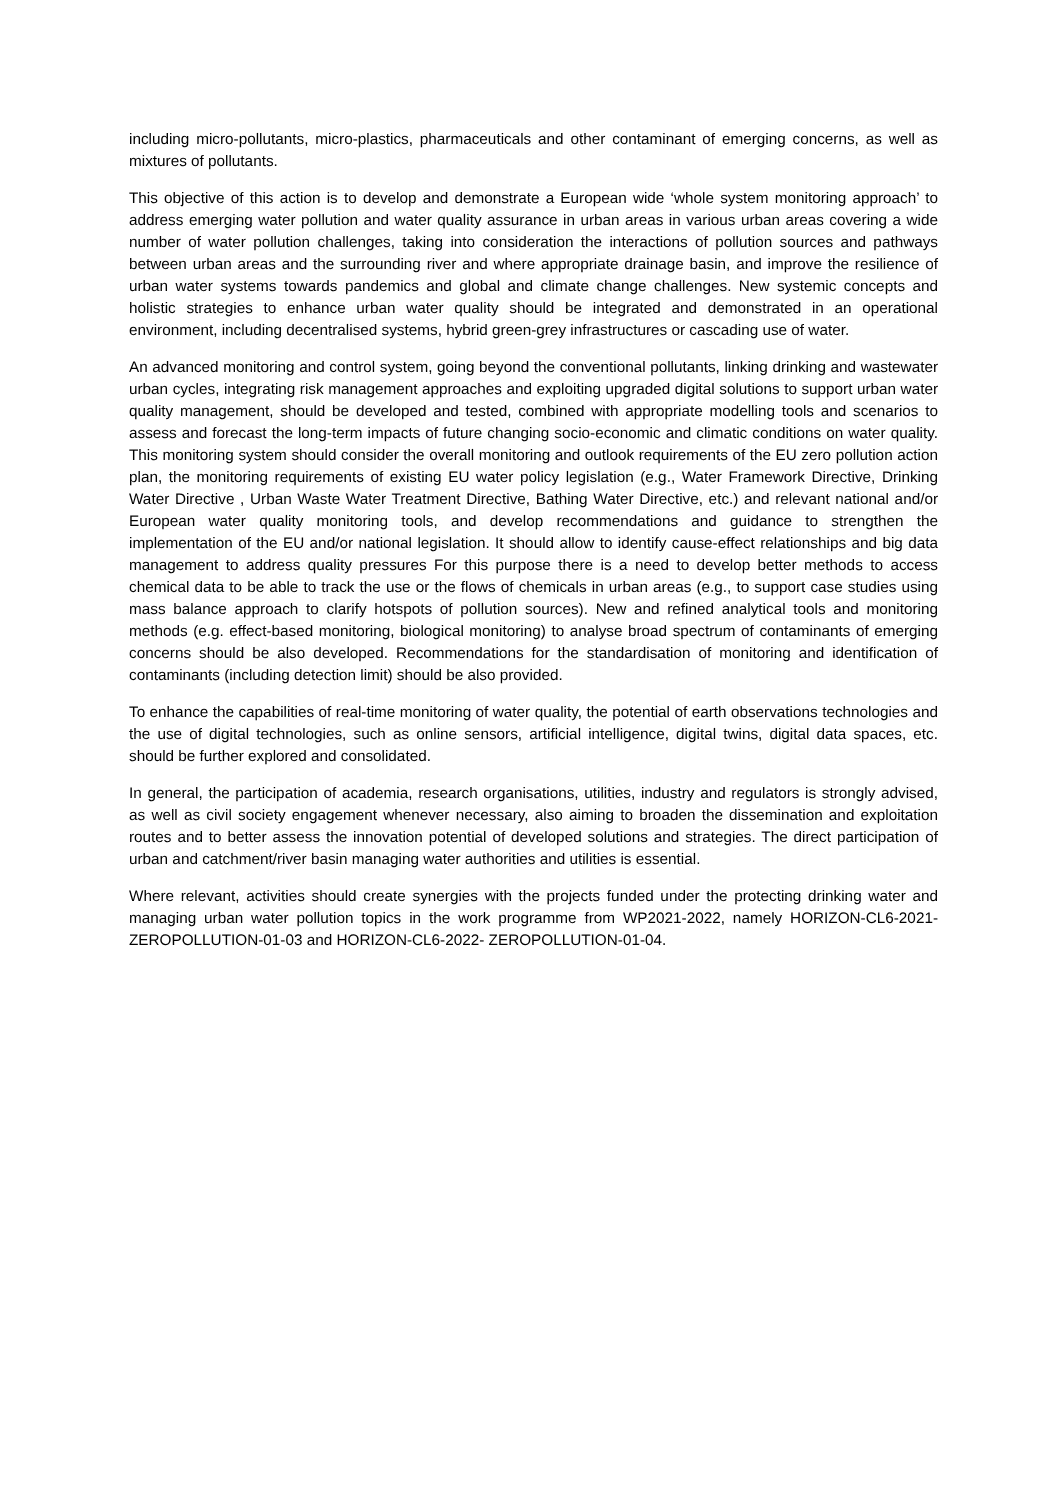including micro-pollutants, micro-plastics, pharmaceuticals and other contaminant of emerging concerns, as well as mixtures of pollutants.
This objective of this action is to develop and demonstrate a European wide ‘whole system monitoring approach’ to address emerging water pollution and water quality assurance in urban areas in various urban areas covering a wide number of water pollution challenges, taking into consideration the interactions of pollution sources and pathways between urban areas and the surrounding river and where appropriate drainage basin, and improve the resilience of urban water systems towards pandemics and global and climate change challenges. New systemic concepts and holistic strategies to enhance urban water quality should be integrated and demonstrated in an operational environment, including decentralised systems, hybrid green-grey infrastructures or cascading use of water.
An advanced monitoring and control system, going beyond the conventional pollutants, linking drinking and wastewater urban cycles, integrating risk management approaches and exploiting upgraded digital solutions to support urban water quality management, should be developed and tested, combined with appropriate modelling tools and scenarios to assess and forecast the long-term impacts of future changing socio-economic and climatic conditions on water quality. This monitoring system should consider the overall monitoring and outlook requirements of the EU zero pollution action plan, the monitoring requirements of existing EU water policy legislation (e.g., Water Framework Directive, Drinking Water Directive , Urban Waste Water Treatment Directive, Bathing Water Directive, etc.) and relevant national and/or European water quality monitoring tools, and develop recommendations and guidance to strengthen the implementation of the EU and/or national legislation. It should allow to identify cause-effect relationships and big data management to address quality pressures For this purpose there is a need to develop better methods to access chemical data to be able to track the use or the flows of chemicals in urban areas (e.g., to support case studies using mass balance approach to clarify hotspots of pollution sources). New and refined analytical tools and monitoring methods (e.g. effect-based monitoring, biological monitoring) to analyse broad spectrum of contaminants of emerging concerns should be also developed. Recommendations for the standardisation of monitoring and identification of contaminants (including detection limit) should be also provided.
To enhance the capabilities of real-time monitoring of water quality, the potential of earth observations technologies and the use of digital technologies, such as online sensors, artificial intelligence, digital twins, digital data spaces, etc. should be further explored and consolidated.
In general, the participation of academia, research organisations, utilities, industry and regulators is strongly advised, as well as civil society engagement whenever necessary, also aiming to broaden the dissemination and exploitation routes and to better assess the innovation potential of developed solutions and strategies. The direct participation of urban and catchment/river basin managing water authorities and utilities is essential.
Where relevant, activities should create synergies with the projects funded under the protecting drinking water and managing urban water pollution topics in the work programme from WP2021-2022, namely HORIZON-CL6-2021-ZEROPOLLUTION-01-03 and HORIZON-CL6-2022- ZEROPOLLUTION-01-04.